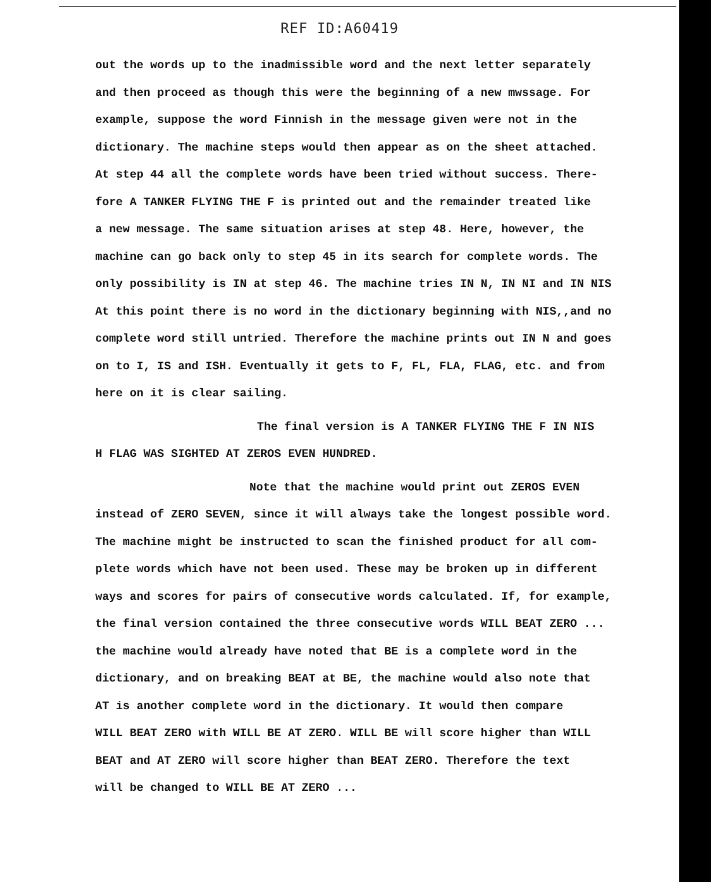REF ID:A60419
out the words up to the inadmissible word and the next letter separately
and then proceed as though this were the beginning of a new mwssage. For
example, suppose the word Finnish in the message given were not in the
dictionary. The machine steps would then appear as on the sheet attached.
At step 44 all the complete words have been tried without success. There-
fore A TANKER FLYING THE F is printed out and the remainder treated like
a new message. The same situation arises at step 48. Here, however, the
machine can go back only to step 45 in its search for complete words. The
only possibility is IN at step 46. The machine tries IN N, IN NI and IN NIS
At this point there is no word in the dictionary beginning with NIS,,and no
complete word still untried. Therefore the machine prints out IN N and goes
on to I, IS and ISH. Eventually it gets to F, FL, FLA, FLAG, etc. and from
here on it is clear sailing.
The final version is A TANKER FLYING THE F IN NIS
H FLAG WAS SIGHTED AT ZEROS EVEN HUNDRED.
Note that the machine would print out ZEROS EVEN
instead of ZERO SEVEN, since it will always take the longest possible word.
The machine might be instructed to scan the finished product for all com-
plete words which have not been used. These may be broken up in different
ways and scores for pairs of consecutive words calculated. If, for example,
the final version contained the three consecutive words WILL BEAT ZERO ...
the machine would already have noted that BE is a complete word in the
dictionary, and on breaking BEAT at BE, the machine would also note that
AT is another complete word in the dictionary. It would then compare
WILL BEAT ZERO with WILL BE AT ZERO. WILL BE will score higher than WILL
BEAT and AT ZERO will score higher than BEAT ZERO. Therefore the text
will be changed to WILL BE AT ZERO ...